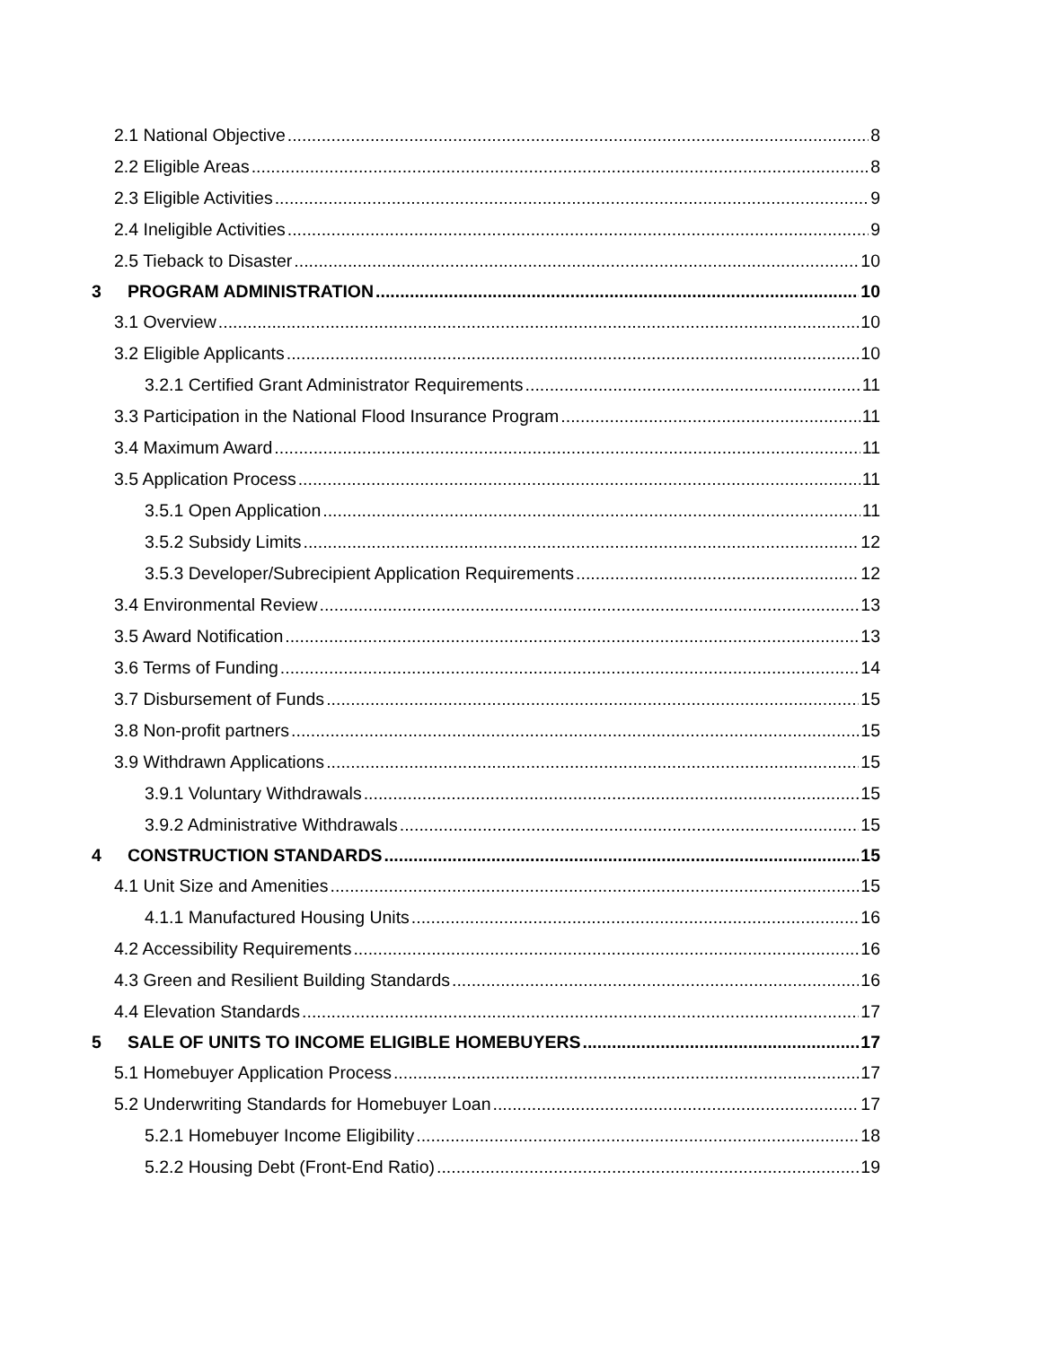2.1 National Objective 8
2.2 Eligible Areas 8
2.3 Eligible Activities 9
2.4 Ineligible Activities 9
2.5 Tieback to Disaster 10
3 PROGRAM ADMINISTRATION 10
3.1 Overview 10
3.2 Eligible Applicants 10
3.2.1 Certified Grant Administrator Requirements 11
3.3 Participation in the National Flood Insurance Program 11
3.4 Maximum Award 11
3.5 Application Process 11
3.5.1 Open Application 11
3.5.2 Subsidy Limits 12
3.5.3 Developer/Subrecipient Application Requirements 12
3.4 Environmental Review 13
3.5 Award Notification 13
3.6 Terms of Funding 14
3.7 Disbursement of Funds 15
3.8 Non-profit partners 15
3.9 Withdrawn Applications 15
3.9.1 Voluntary Withdrawals 15
3.9.2 Administrative Withdrawals 15
4 CONSTRUCTION STANDARDS 15
4.1 Unit Size and Amenities 15
4.1.1 Manufactured Housing Units 16
4.2 Accessibility Requirements 16
4.3 Green and Resilient Building Standards 16
4.4 Elevation Standards 17
5 SALE OF UNITS TO INCOME ELIGIBLE HOMEBUYERS 17
5.1 Homebuyer Application Process 17
5.2 Underwriting Standards for Homebuyer Loan 17
5.2.1 Homebuyer Income Eligibility 18
5.2.2 Housing Debt (Front-End Ratio) 19